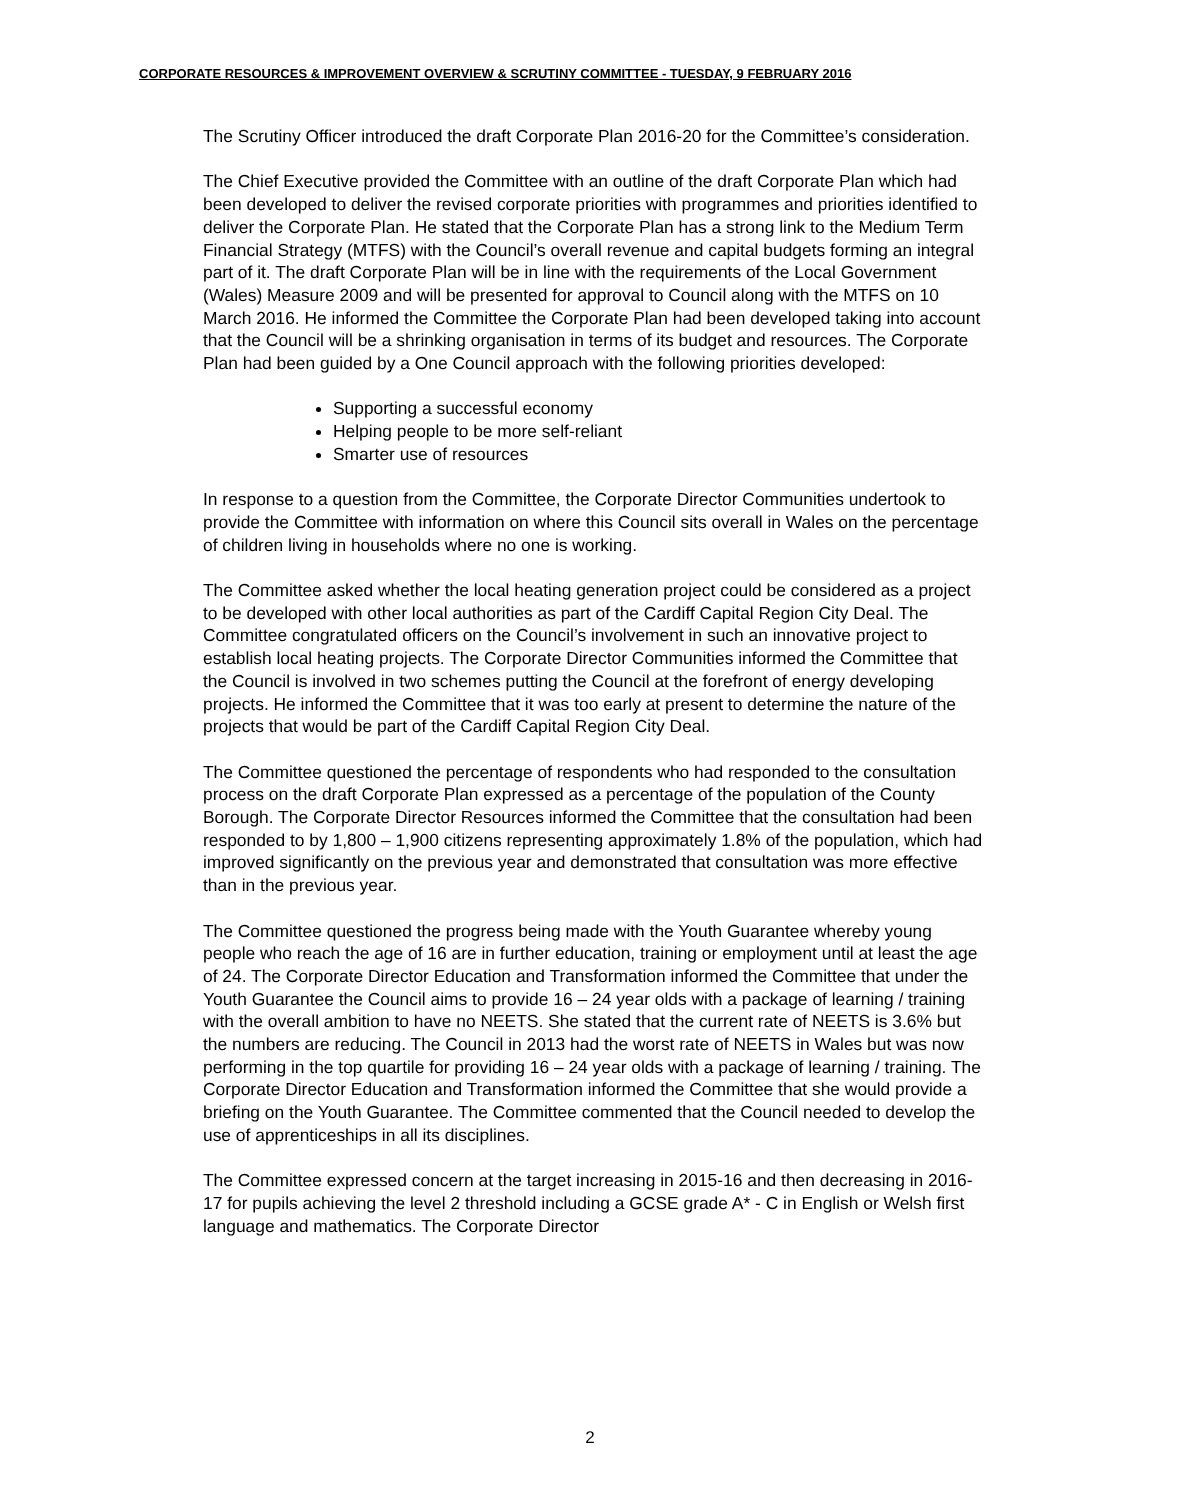CORPORATE RESOURCES & IMPROVEMENT OVERVIEW & SCRUTINY COMMITTEE - TUESDAY, 9 FEBRUARY 2016
The Scrutiny Officer introduced the draft Corporate Plan 2016-20 for the Committee’s consideration.
The Chief Executive provided the Committee with an outline of the draft Corporate Plan which had been developed to deliver the revised corporate priorities with programmes and priorities identified to deliver the Corporate Plan. He stated that the Corporate Plan has a strong link to the Medium Term Financial Strategy (MTFS) with the Council’s overall revenue and capital budgets forming an integral part of it. The draft Corporate Plan will be in line with the requirements of the Local Government (Wales) Measure 2009 and will be presented for approval to Council along with the MTFS on 10 March 2016. He informed the Committee the Corporate Plan had been developed taking into account that the Council will be a shrinking organisation in terms of its budget and resources. The Corporate Plan had been guided by a One Council approach with the following priorities developed:
Supporting a successful economy
Helping people to be more self-reliant
Smarter use of resources
In response to a question from the Committee, the Corporate Director Communities undertook to provide the Committee with information on where this Council sits overall in Wales on the percentage of children living in households where no one is working.
The Committee asked whether the local heating generation project could be considered as a project to be developed with other local authorities as part of the Cardiff Capital Region City Deal. The Committee congratulated officers on the Council’s involvement in such an innovative project to establish local heating projects. The Corporate Director Communities informed the Committee that the Council is involved in two schemes putting the Council at the forefront of energy developing projects. He informed the Committee that it was too early at present to determine the nature of the projects that would be part of the Cardiff Capital Region City Deal.
The Committee questioned the percentage of respondents who had responded to the consultation process on the draft Corporate Plan expressed as a percentage of the population of the County Borough. The Corporate Director Resources informed the Committee that the consultation had been responded to by 1,800 – 1,900 citizens representing approximately 1.8% of the population, which had improved significantly on the previous year and demonstrated that consultation was more effective than in the previous year.
The Committee questioned the progress being made with the Youth Guarantee whereby young people who reach the age of 16 are in further education, training or employment until at least the age of 24. The Corporate Director Education and Transformation informed the Committee that under the Youth Guarantee the Council aims to provide 16 – 24 year olds with a package of learning / training with the overall ambition to have no NEETS. She stated that the current rate of NEETS is 3.6% but the numbers are reducing. The Council in 2013 had the worst rate of NEETS in Wales but was now performing in the top quartile for providing 16 – 24 year olds with a package of learning / training. The Corporate Director Education and Transformation informed the Committee that she would provide a briefing on the Youth Guarantee. The Committee commented that the Council needed to develop the use of apprenticeships in all its disciplines.
The Committee expressed concern at the target increasing in 2015-16 and then decreasing in 2016-17 for pupils achieving the level 2 threshold including a GCSE grade A* - C in English or Welsh first language and mathematics. The Corporate Director
2